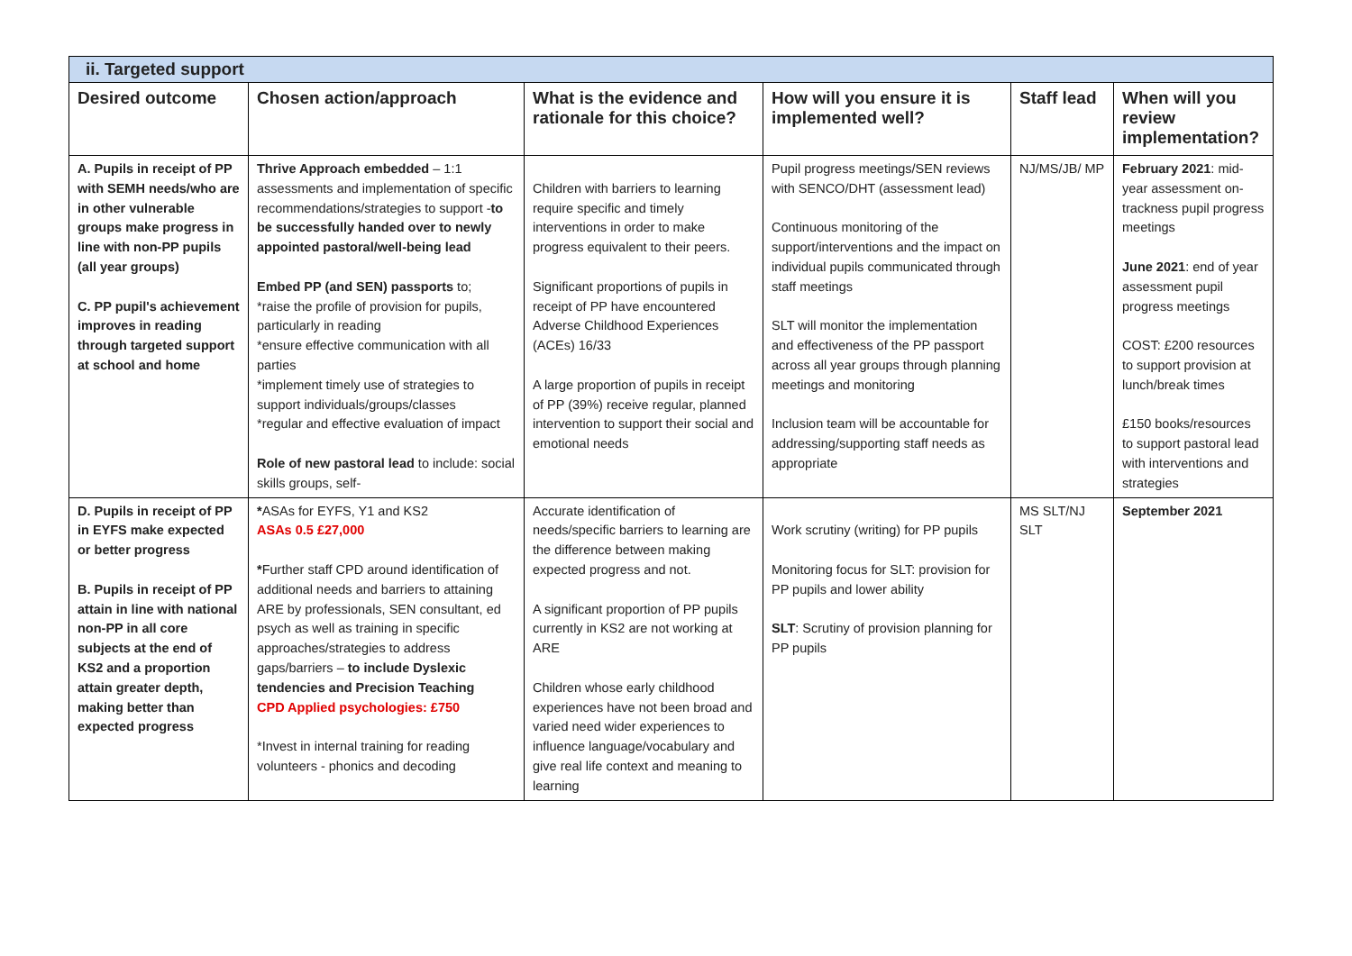| ii. Targeted support | | | | | |
| --- | --- | --- | --- | --- | --- |
| Desired outcome | Chosen action/approach | What is the evidence and rationale for this choice? | How will you ensure it is implemented well? | Staff lead | When will you review implementation? |
| A. Pupils in receipt of PP with SEMH needs/who are in other vulnerable groups make progress in line with non-PP pupils (all year groups) C. PP pupil's achievement improves in reading through targeted support at school and home | Thrive Approach embedded – 1:1 assessments and implementation of specific recommendations/strategies to support - to be successfully handed over to newly appointed pastoral/well-being lead Embed PP (and SEN) passports to; *raise the profile of provision for pupils, particularly in reading *ensure effective communication with all parties *implement timely use of strategies to support individuals/groups/classes *regular and effective evaluation of impact Role of new pastoral lead to include: social skills groups, self- | Children with barriers to learning require specific and timely interventions in order to make progress equivalent to their peers. Significant proportions of pupils in receipt of PP have encountered Adverse Childhood Experiences (ACEs) 16/33 A large proportion of pupils in receipt of PP (39%) receive regular, planned intervention to support their social and emotional needs | Pupil progress meetings/SEN reviews with SENCO/DHT (assessment lead) Continuous monitoring of the support/interventions and the impact on individual pupils communicated through staff meetings SLT will monitor the implementation and effectiveness of the PP passport across all year groups through planning meetings and monitoring Inclusion team will be accountable for addressing/supporting staff needs as appropriate | NJ/MS/JB/ MP | February 2021 : mid-year assessment on-trackness pupil progress meetings June 2021 : end of year assessment pupil progress meetings COST: £200 resources to support provision at lunch/break times £150 books/resources to support pastoral lead with interventions and strategies |
| D. Pupils in receipt of PP in EYFS make expected or better progress B. Pupils in receipt of PP attain in line with national non-PP in all core subjects at the end of KS2 and a proportion attain greater depth, making better than expected progress | * ASAs for EYFS, Y1 and KS2 ASAs 0.5 £27,000 * Further staff CPD around identification of additional needs and barriers to attaining ARE by professionals, SEN consultant, ed psych as well as training in specific approaches/strategies to address gaps/barriers – to include Dyslexic tendencies and Precision Teaching CPD Applied psychologies: £750 *Invest in internal training for reading volunteers - phonics and decoding | Accurate identification of needs/specific barriers to learning are the difference between making expected progress and not. A significant proportion of PP pupils currently in KS2 are not working at ARE Children whose early childhood experiences have not been broad and varied need wider experiences to influence language/vocabulary and give real life context and meaning to learning | Work scrutiny (writing) for PP pupils Monitoring focus for SLT: provision for PP pupils and lower ability SLT : Scrutiny of provision planning for PP pupils | MS SLT/NJ SLT | September 2021 |